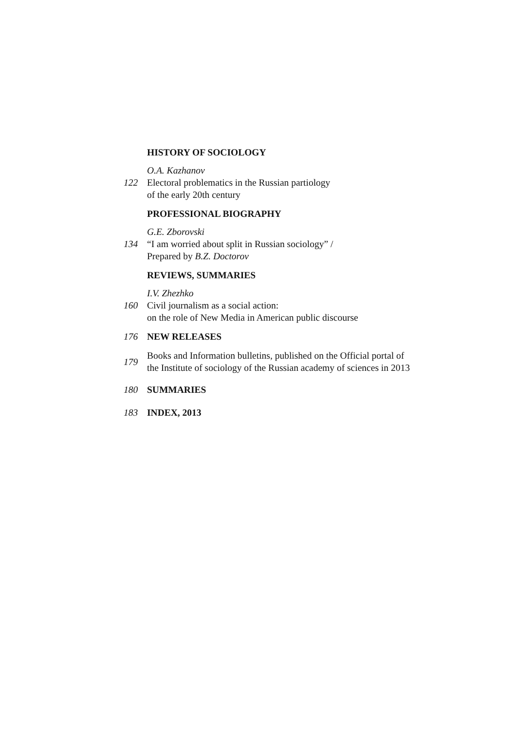HISTORY OF SOCIOLOGY
122
O.A. Kazhanov
Electoral problematics in the Russian partiology
of the early 20th century
PROFESSIONAL BIOGRAPHY
134
G.E. Zborovski
“I am worried about split in Russian sociology” /
Prepared by B.Z. Doctorov
REVIEWS, SUMMARIES
160
I.V. Zhezhko
Civil journalism as a social action:
on the role of New Media in American public discourse
176 NEW RELEASES
179
Books and Information bulletins, published on the Official portal of the Institute of sociology of the Russian academy of sciences in 2013
180 SUMMARIES
183 INDEX, 2013